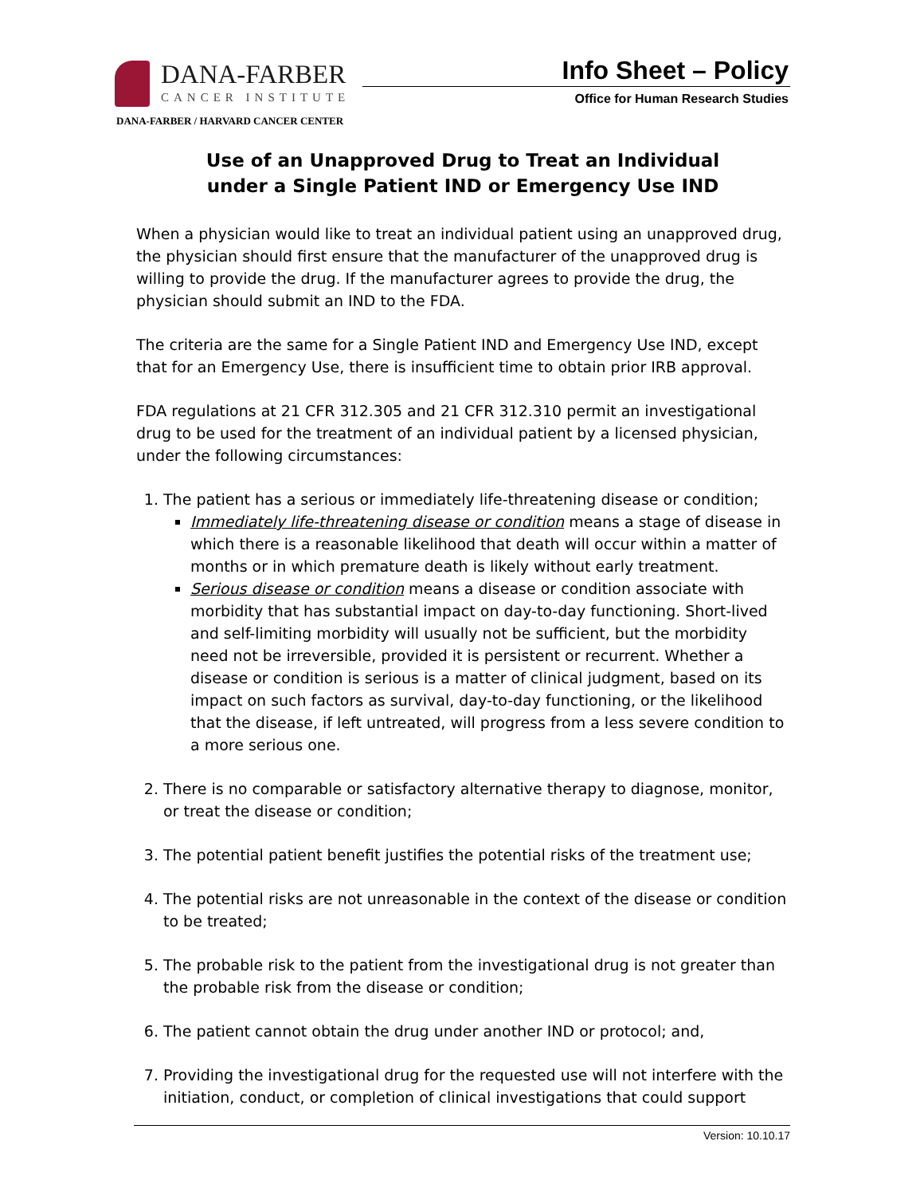DANA-FARBER
CANCER INSTITUTE
DANA-FARBER / HARVARD CANCER CENTER
Info Sheet – Policy
Office for Human Research Studies
Use of an Unapproved Drug to Treat an Individual
under a Single Patient IND or Emergency Use IND
When a physician would like to treat an individual patient using an unapproved drug, the physician should first ensure that the manufacturer of the unapproved drug is willing to provide the drug. If the manufacturer agrees to provide the drug, the physician should submit an IND to the FDA.
The criteria are the same for a Single Patient IND and Emergency Use IND, except that for an Emergency Use, there is insufficient time to obtain prior IRB approval.
FDA regulations at 21 CFR 312.305 and 21 CFR 312.310 permit an investigational drug to be used for the treatment of an individual patient by a licensed physician, under the following circumstances:
1. The patient has a serious or immediately life-threatening disease or condition;
Immediately life-threatening disease or condition means a stage of disease in which there is a reasonable likelihood that death will occur within a matter of months or in which premature death is likely without early treatment.
Serious disease or condition means a disease or condition associate with morbidity that has substantial impact on day-to-day functioning. Short-lived and self-limiting morbidity will usually not be sufficient, but the morbidity need not be irreversible, provided it is persistent or recurrent. Whether a disease or condition is serious is a matter of clinical judgment, based on its impact on such factors as survival, day-to-day functioning, or the likelihood that the disease, if left untreated, will progress from a less severe condition to a more serious one.
2. There is no comparable or satisfactory alternative therapy to diagnose, monitor, or treat the disease or condition;
3. The potential patient benefit justifies the potential risks of the treatment use;
4. The potential risks are not unreasonable in the context of the disease or condition to be treated;
5. The probable risk to the patient from the investigational drug is not greater than the probable risk from the disease or condition;
6. The patient cannot obtain the drug under another IND or protocol; and,
7. Providing the investigational drug for the requested use will not interfere with the initiation, conduct, or completion of clinical investigations that could support
Version: 10.10.17